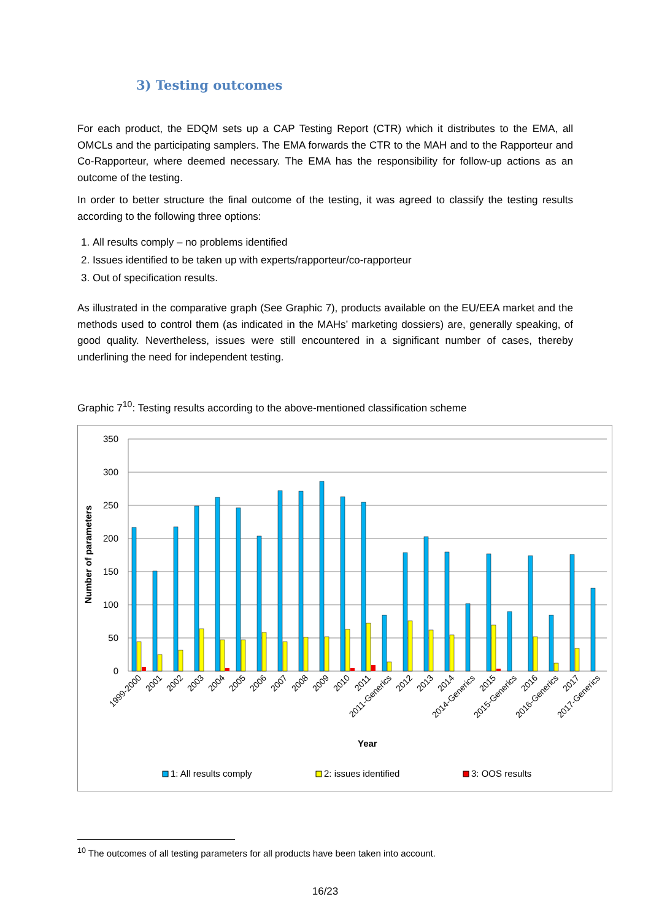3) Testing outcomes
For each product, the EDQM sets up a CAP Testing Report (CTR) which it distributes to the EMA, all OMCLs and the participating samplers. The EMA forwards the CTR to the MAH and to the Rapporteur and Co-Rapporteur, where deemed necessary. The EMA has the responsibility for follow-up actions as an outcome of the testing.
In order to better structure the final outcome of the testing, it was agreed to classify the testing results according to the following three options:
1. All results comply – no problems identified
2. Issues identified to be taken up with experts/rapporteur/co-rapporteur
3. Out of specification results.
As illustrated in the comparative graph (See Graphic 7), products available on the EU/EEA market and the methods used to control them (as indicated in the MAHs’ marketing dossiers) are, generally speaking, of good quality. Nevertheless, issues were still encountered in a significant number of cases, thereby underlining the need for independent testing.
Graphic 7<sup>10</sup>: Testing results according to the above-mentioned classification scheme
350
300
250
200
150
100
50
0
Number of parameters
1999-2000
2001
2002
2003
2004
2005
2006
2007
2008
2009
2010
2011
2011-Generics
2012
2013
2014
2014-Generics
2015
2015-Generics
2016
2016-Generics
2017
2017-Generics
Year
1: All results comply
2: issues identified
3: OOS results
<sup>10</sup> The outcomes of all testing parameters for all products have been taken into account.
16/23